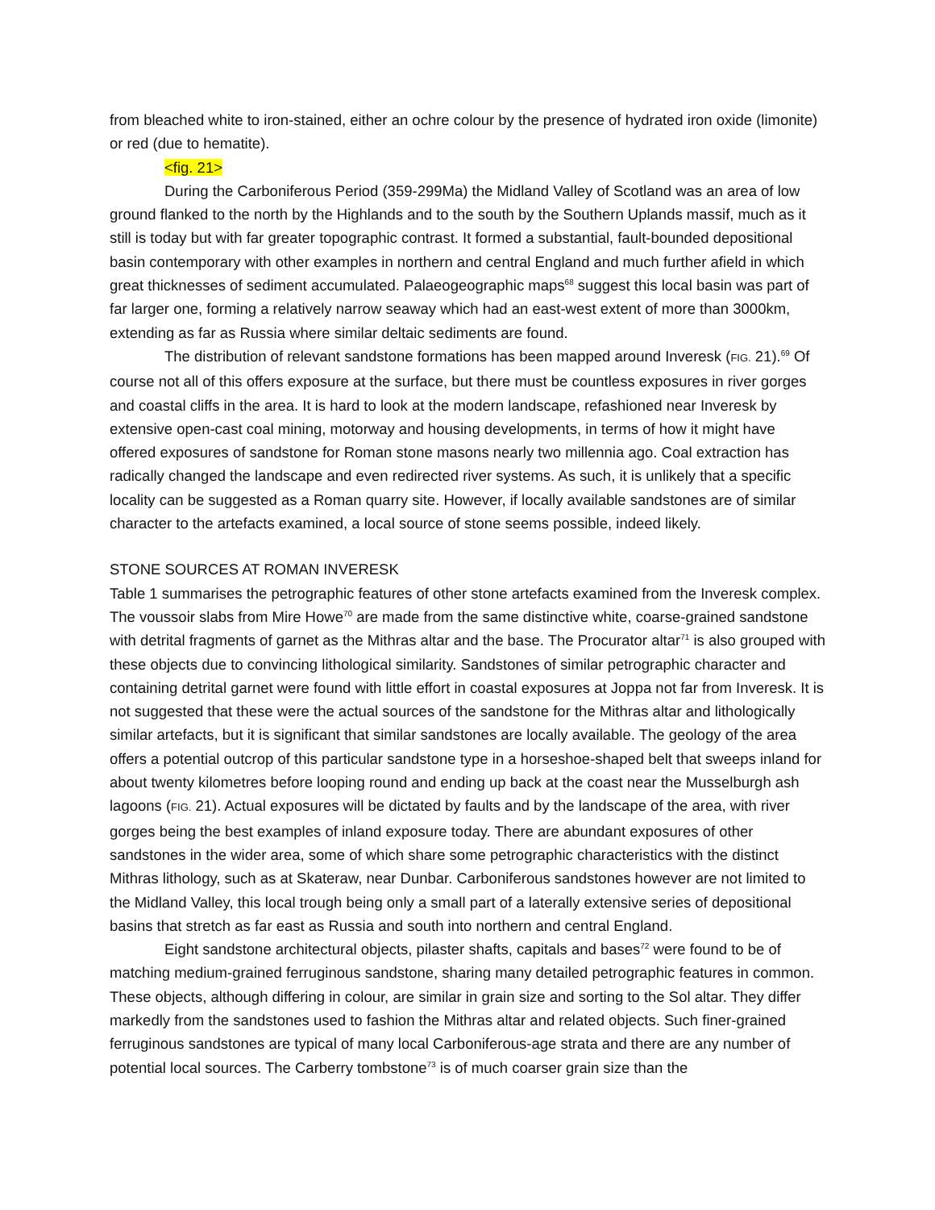from bleached white to iron-stained, either an ochre colour by the presence of hydrated iron oxide (limonite) or red (due to hematite).
<fig. 21>
During the Carboniferous Period (359-299Ma) the Midland Valley of Scotland was an area of low ground flanked to the north by the Highlands and to the south by the Southern Uplands massif, much as it still is today but with far greater topographic contrast. It formed a substantial, fault-bounded depositional basin contemporary with other examples in northern and central England and much further afield in which great thicknesses of sediment accumulated. Palaeogeographic maps<sup>68</sup> suggest this local basin was part of far larger one, forming a relatively narrow seaway which had an east-west extent of more than 3000km, extending as far as Russia where similar deltaic sediments are found.
The distribution of relevant sandstone formations has been mapped around Inveresk (FIG. 21).<sup>69</sup> Of course not all of this offers exposure at the surface, but there must be countless exposures in river gorges and coastal cliffs in the area. It is hard to look at the modern landscape, refashioned near Inveresk by extensive open-cast coal mining, motorway and housing developments, in terms of how it might have offered exposures of sandstone for Roman stone masons nearly two millennia ago. Coal extraction has radically changed the landscape and even redirected river systems. As such, it is unlikely that a specific locality can be suggested as a Roman quarry site. However, if locally available sandstones are of similar character to the artefacts examined, a local source of stone seems possible, indeed likely.
STONE SOURCES AT ROMAN INVERESK
Table 1 summarises the petrographic features of other stone artefacts examined from the Inveresk complex. The voussoir slabs from Mire Howe<sup>70</sup> are made from the same distinctive white, coarse-grained sandstone with detrital fragments of garnet as the Mithras altar and the base. The Procurator altar<sup>71</sup> is also grouped with these objects due to convincing lithological similarity. Sandstones of similar petrographic character and containing detrital garnet were found with little effort in coastal exposures at Joppa not far from Inveresk. It is not suggested that these were the actual sources of the sandstone for the Mithras altar and lithologically similar artefacts, but it is significant that similar sandstones are locally available. The geology of the area offers a potential outcrop of this particular sandstone type in a horseshoe-shaped belt that sweeps inland for about twenty kilometres before looping round and ending up back at the coast near the Musselburgh ash lagoons (FIG. 21). Actual exposures will be dictated by faults and by the landscape of the area, with river gorges being the best examples of inland exposure today. There are abundant exposures of other sandstones in the wider area, some of which share some petrographic characteristics with the distinct Mithras lithology, such as at Skateraw, near Dunbar. Carboniferous sandstones however are not limited to the Midland Valley, this local trough being only a small part of a laterally extensive series of depositional basins that stretch as far east as Russia and south into northern and central England.
Eight sandstone architectural objects, pilaster shafts, capitals and bases<sup>72</sup> were found to be of matching medium-grained ferruginous sandstone, sharing many detailed petrographic features in common. These objects, although differing in colour, are similar in grain size and sorting to the Sol altar. They differ markedly from the sandstones used to fashion the Mithras altar and related objects. Such finer-grained ferruginous sandstones are typical of many local Carboniferous-age strata and there are any number of potential local sources. The Carberry tombstone<sup>73</sup> is of much coarser grain size than the